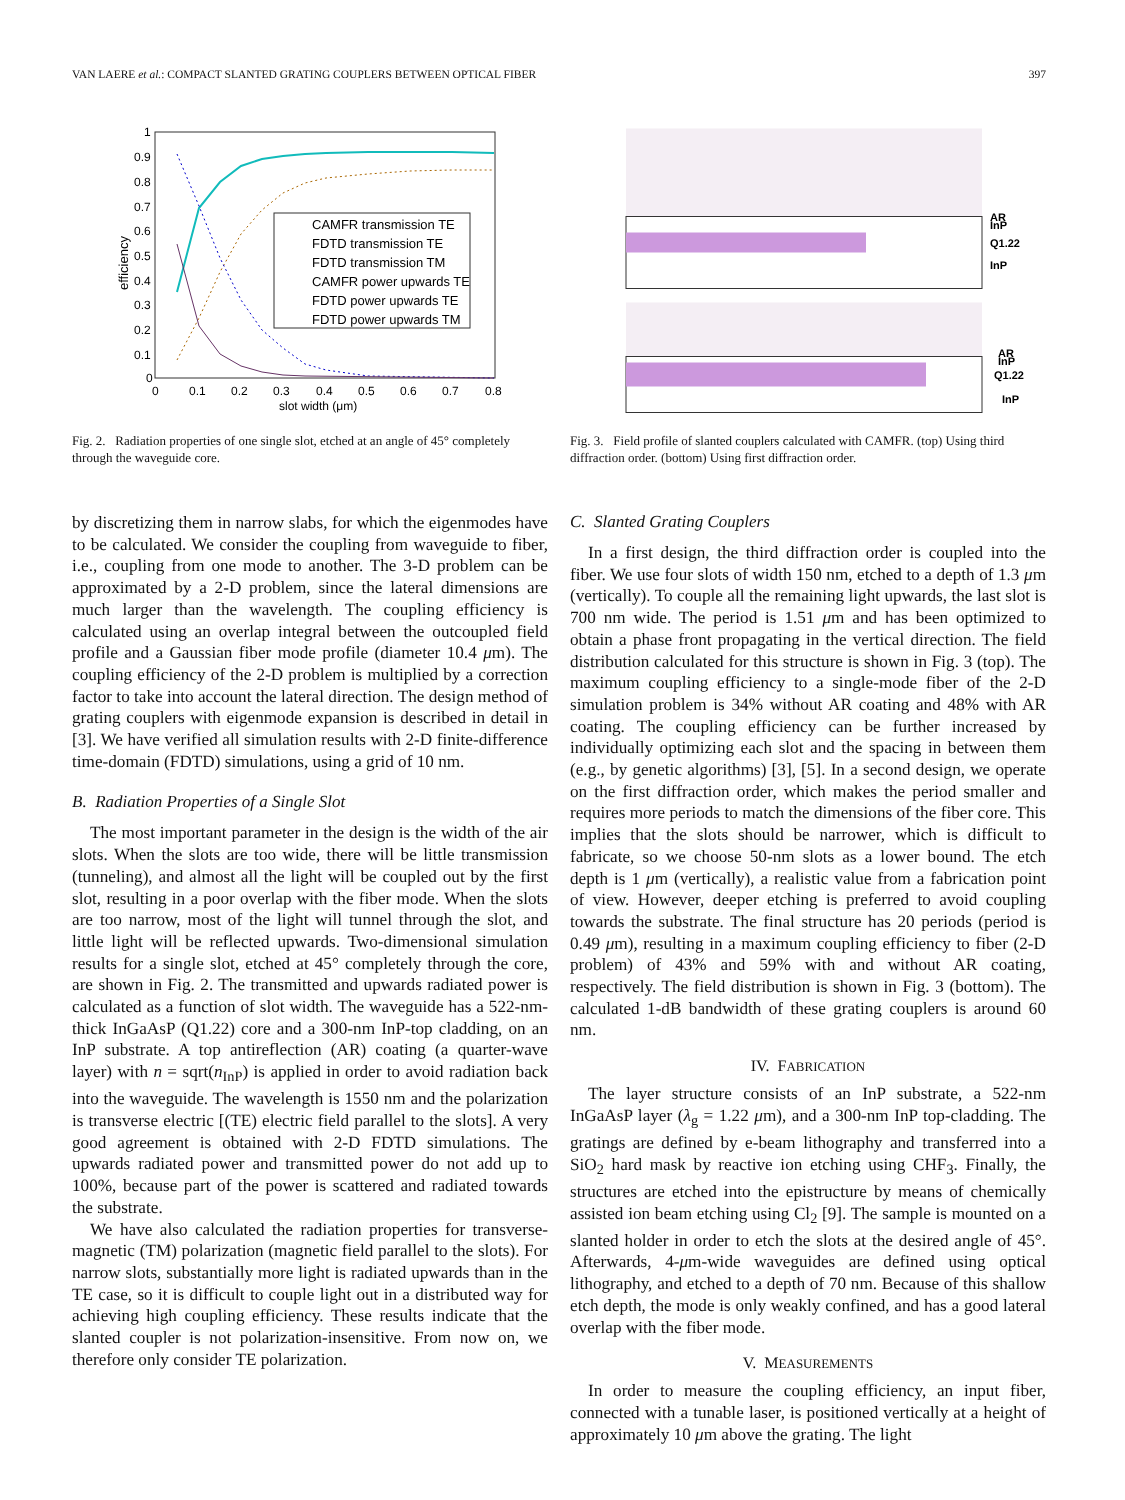VAN LAERE et al.: COMPACT SLANTED GRATING COUPLERS BETWEEN OPTICAL FIBER 397
efficiency
1
0.9
0.8
0.7
0.6
0.5
0.4
0.3
0.2
0.1
0
0
0.1
0.2
0.3
0.4
0.5
0.6
0.7
0.8
slot width (μm)
CAMFR transmission TE
FDTD transmission TE
FDTD transmission TM
CAMFR power upwards TE
FDTD power upwards TE
FDTD power upwards TM
Fig. 2. Radiation properties of one single slot, etched at an angle of 45° completely through the waveguide core.
by discretizing them in narrow slabs, for which the eigenmodes have to be calculated. We consider the coupling from waveguide to fiber, i.e., coupling from one mode to another. The 3-D problem can be approximated by a 2-D problem, since the lateral dimensions are much larger than the wavelength. The coupling efficiency is calculated using an overlap integral between the outcoupled field profile and a Gaussian fiber mode profile (diameter 10.4 μm). The coupling efficiency of the 2-D problem is multiplied by a correction factor to take into account the lateral direction. The design method of grating couplers with eigenmode expansion is described in detail in [3]. We have verified all simulation results with 2-D finite-difference time-domain (FDTD) simulations, using a grid of 10 nm.
B. Radiation Properties of a Single Slot
The most important parameter in the design is the width of the air slots. When the slots are too wide, there will be little transmission (tunneling), and almost all the light will be coupled out by the first slot, resulting in a poor overlap with the fiber mode. When the slots are too narrow, most of the light will tunnel through the slot, and little light will be reflected upwards. Two-dimensional simulation results for a single slot, etched at 45° completely through the core, are shown in Fig. 2. The transmitted and upwards radiated power is calculated as a function of slot width. The waveguide has a 522-nm-thick InGaAsP (Q1.22) core and a 300-nm InP-top cladding, on an InP substrate. A top antireflection (AR) coating (a quarter-wave layer) with n = sqrt(n<sub>InP</sub>) is applied in order to avoid radiation back into the waveguide. The wavelength is 1550 nm and the polarization is transverse electric [(TE) electric field parallel to the slots]. A very good agreement is obtained with 2-D FDTD simulations. The upwards radiated power and transmitted power do not add up to 100%, because part of the power is scattered and radiated towards the substrate.
We have also calculated the radiation properties for transverse-magnetic (TM) polarization (magnetic field parallel to the slots). For narrow slots, substantially more light is radiated upwards than in the TE case, so it is difficult to couple light out in a distributed way for achieving high coupling efficiency. These results indicate that the slanted coupler is not polarization-insensitive. From now on, we therefore only consider TE polarization.
AR
InP
Q1.22
InP
AR
InP
Q1.22
InP
Fig. 3. Field profile of slanted couplers calculated with CAMFR. (top) Using third diffraction order. (bottom) Using first diffraction order.
C. Slanted Grating Couplers
In a first design, the third diffraction order is coupled into the fiber. We use four slots of width 150 nm, etched to a depth of 1.3 μm (vertically). To couple all the remaining light upwards, the last slot is 700 nm wide. The period is 1.51 μm and has been optimized to obtain a phase front propagating in the vertical direction. The field distribution calculated for this structure is shown in Fig. 3 (top). The maximum coupling efficiency to a single-mode fiber of the 2-D simulation problem is 34% without AR coating and 48% with AR coating. The coupling efficiency can be further increased by individually optimizing each slot and the spacing in between them (e.g., by genetic algorithms) [3], [5]. In a second design, we operate on the first diffraction order, which makes the period smaller and requires more periods to match the dimensions of the fiber core. This implies that the slots should be narrower, which is difficult to fabricate, so we choose 50-nm slots as a lower bound. The etch depth is 1 μm (vertically), a realistic value from a fabrication point of view. However, deeper etching is preferred to avoid coupling towards the substrate. The final structure has 20 periods (period is 0.49 μm), resulting in a maximum coupling efficiency to fiber (2-D problem) of 43% and 59% with and without AR coating, respectively. The field distribution is shown in Fig. 3 (bottom). The calculated 1-dB bandwidth of these grating couplers is around 60 nm.
IV. FABRICATION
The layer structure consists of an InP substrate, a 522-nm InGaAsP layer (λ<sub>g</sub> = 1.22 μm), and a 300-nm InP top-cladding. The gratings are defined by e-beam lithography and transferred into a SiO<sub>2</sub> hard mask by reactive ion etching using CHF<sub>3</sub>. Finally, the structures are etched into the epistructure by means of chemically assisted ion beam etching using Cl<sub>2</sub> [9]. The sample is mounted on a slanted holder in order to etch the slots at the desired angle of 45°. Afterwards, 4-μm-wide waveguides are defined using optical lithography, and etched to a depth of 70 nm. Because of this shallow etch depth, the mode is only weakly confined, and has a good lateral overlap with the fiber mode.
V. MEASUREMENTS
In order to measure the coupling efficiency, an input fiber, connected with a tunable laser, is positioned vertically at a height of approximately 10 μm above the grating. The light